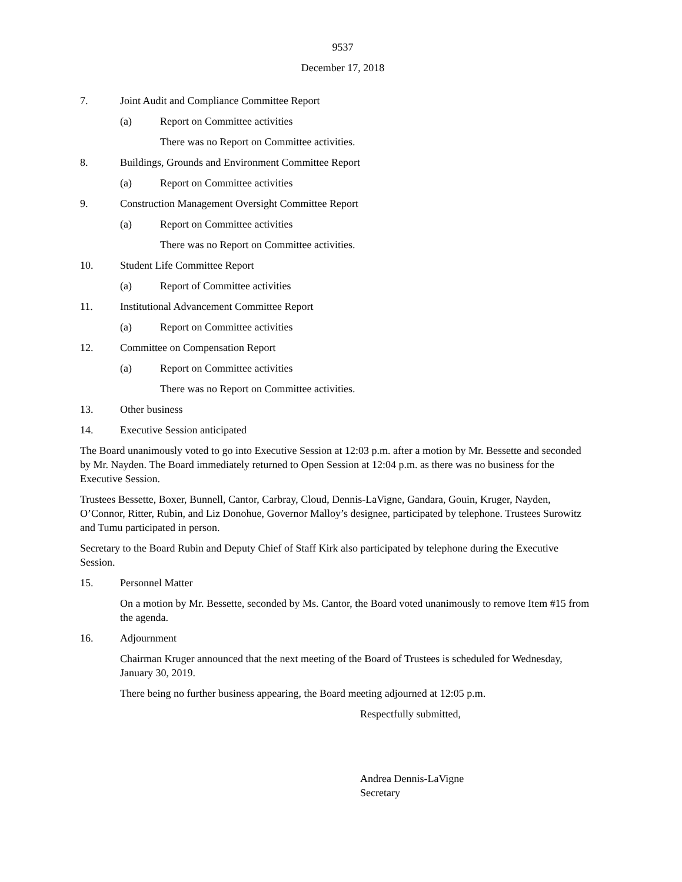9537
December 17, 2018
7. Joint Audit and Compliance Committee Report
(a) Report on Committee activities
There was no Report on Committee activities.
8. Buildings, Grounds and Environment Committee Report
(a) Report on Committee activities
9. Construction Management Oversight Committee Report
(a) Report on Committee activities
There was no Report on Committee activities.
10. Student Life Committee Report
(a) Report of Committee activities
11. Institutional Advancement Committee Report
(a) Report on Committee activities
12. Committee on Compensation Report
(a) Report on Committee activities
There was no Report on Committee activities.
13. Other business
14. Executive Session anticipated
The Board unanimously voted to go into Executive Session at 12:03 p.m. after a motion by Mr. Bessette and seconded by Mr. Nayden. The Board immediately returned to Open Session at 12:04 p.m. as there was no business for the Executive Session.
Trustees Bessette, Boxer, Bunnell, Cantor, Carbray, Cloud, Dennis-LaVigne, Gandara, Gouin, Kruger, Nayden, O’Connor, Ritter, Rubin, and Liz Donohue, Governor Malloy’s designee, participated by telephone. Trustees Surowitz and Tumu participated in person.
Secretary to the Board Rubin and Deputy Chief of Staff Kirk also participated by telephone during the Executive Session.
15. Personnel Matter
On a motion by Mr. Bessette, seconded by Ms. Cantor, the Board voted unanimously to remove Item #15 from the agenda.
16. Adjournment
Chairman Kruger announced that the next meeting of the Board of Trustees is scheduled for Wednesday, January 30, 2019.
There being no further business appearing, the Board meeting adjourned at 12:05 p.m.
Respectfully submitted,
Andrea Dennis-LaVigne
Secretary